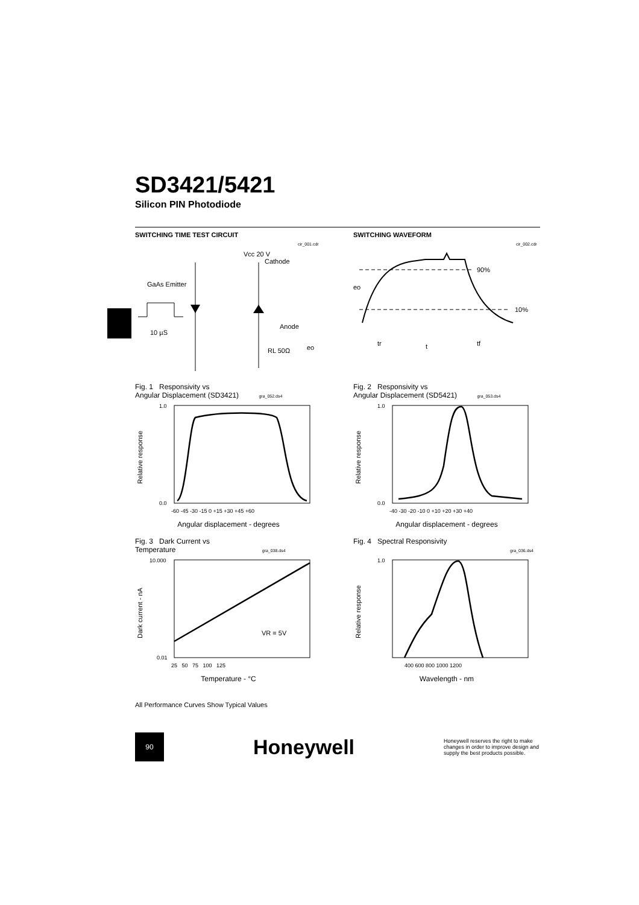SD3421/5421
Silicon PIN Photodiode
SWITCHING TIME TEST CIRCUIT
cir_001.cdr
Vcc 20 V
Cathode
GaAs Emitter
Anode
RL 50Ω
eo
10 µS
SWITCHING WAVEFORM
cir_002.cdr
90%
10%
eo
tr
t
tf
Fig. 1 Responsivity vs
Angular Displacement (SD3421) gra_052.ds4
Relative response
1.0
0.0
-60 -45 -30 -15 0 +15 +30 +45 +60
Angular displacement - degrees
Fig. 2 Responsivity vs
Angular Displacement (SD5421) gra_053.ds4
Relative response
1.0
0.0
-40 -30 -20 -10 0 +10 +20 +30 +40
Angular displacement - degrees
Fig. 3 Dark Current vs
Temperature gra_038.ds4
Dark current - nA
10.000
0.01
VR = 5V
25 50 75 100 125
Temperature - °C
Fig. 4 Spectral Responsivity
gra_036.ds4
Relative response
1.0
400 600 800 1000 1200
Wavelength - nm
All Performance Curves Show Typical Values
90
Honeywell
Honeywell reserves the right to make changes in order to improve design and supply the best products possible.